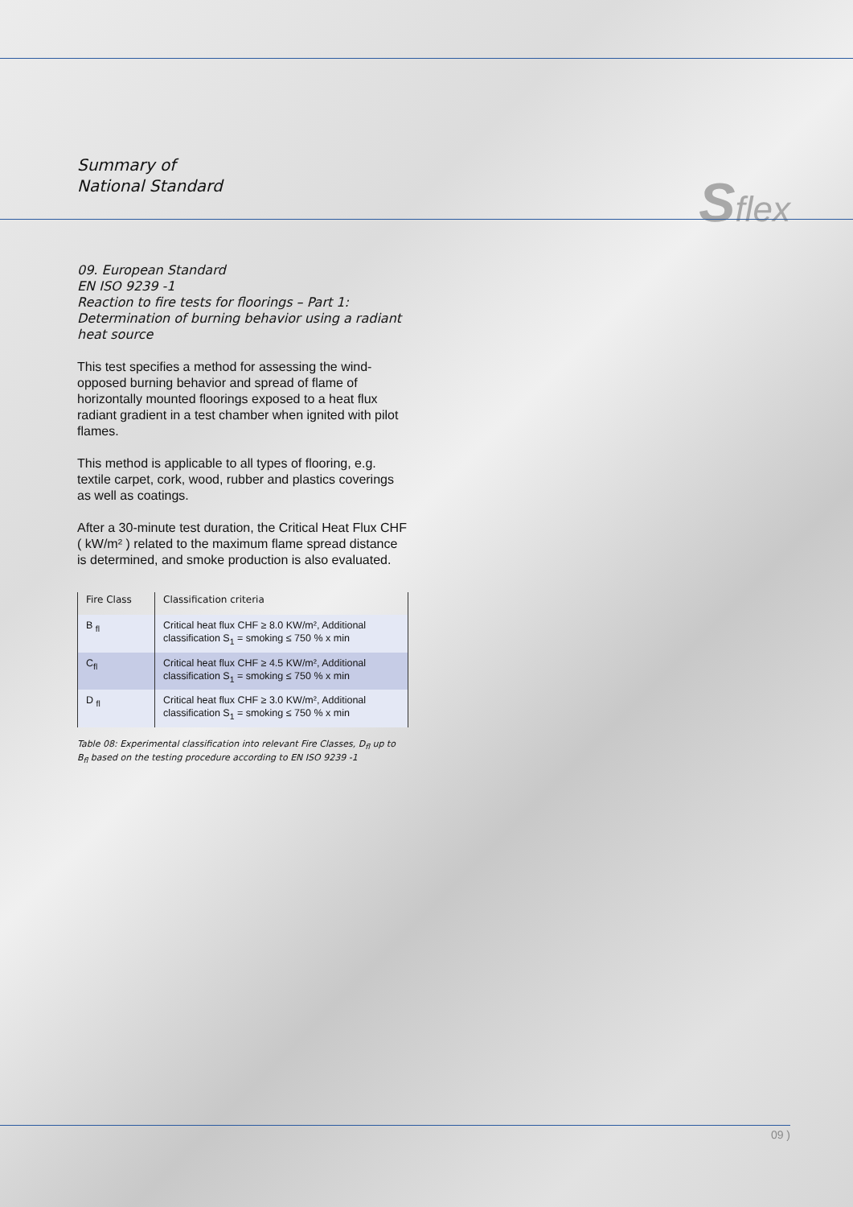Summary of
National Standard
Sflex
09. European Standard
EN ISO 9239 -1
Reaction to fire tests for floorings – Part 1: Determination of burning behavior using a radiant heat source
This test specifies a method for assessing the wind-opposed burning behavior and spread of flame of horizontally mounted floorings exposed to a heat flux radiant gradient in a test chamber when ignited with pilot flames.
This method is applicable to all types of flooring, e.g. textile carpet, cork, wood, rubber and plastics coverings as well as coatings.
After a 30-minute test duration, the Critical Heat Flux CHF ( kW/m² ) related to the maximum flame spread distance is determined, and smoke production is also evaluated.
| Fire Class | Classification criteria |
| --- | --- |
| B <sub>fl</sub> | Critical heat flux CHF ≥ 8.0 KW/m², Additional classification S<sub>1</sub> = smoking ≤ 750 % x min |
| C<sub>fl</sub> | Critical heat flux CHF ≥ 4.5 KW/m², Additional classification S<sub>1</sub> = smoking ≤ 750 % x min |
| D <sub>fl</sub> | Critical heat flux CHF ≥ 3.0 KW/m², Additional classification S<sub>1</sub> = smoking ≤ 750 % x min |
Table 08: Experimental classification into relevant Fire Classes, D<sub>fl</sub> up to B<sub>fl</sub> based on the testing procedure according to EN ISO 9239 -1
09 )